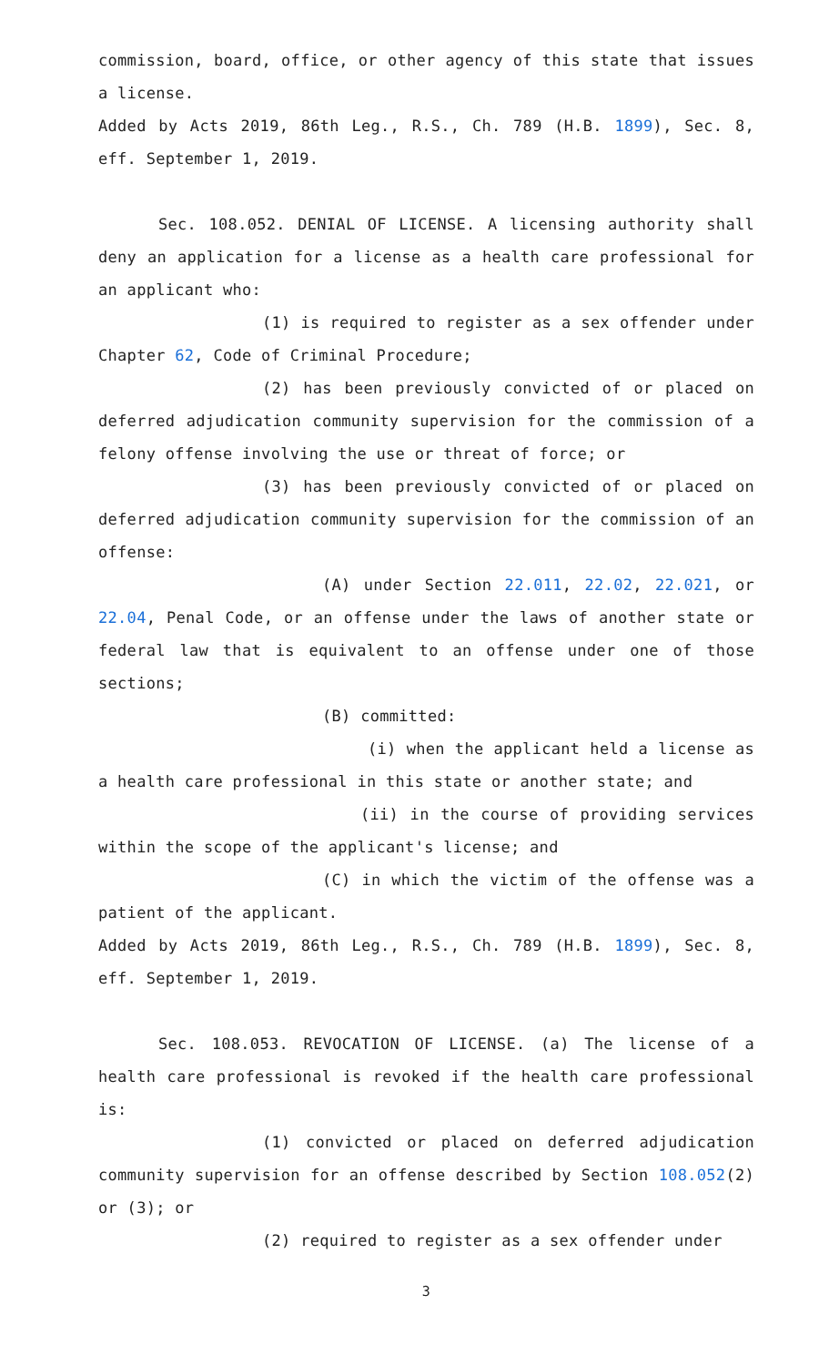commission, board, office, or other agency of this state that issues a license.
Added by Acts 2019, 86th Leg., R.S., Ch. 789 (H.B. 1899), Sec. 8, eff. September 1, 2019.
Sec. 108.052. DENIAL OF LICENSE. A licensing authority shall deny an application for a license as a health care professional for an applicant who:
(1) is required to register as a sex offender under Chapter 62, Code of Criminal Procedure;
(2) has been previously convicted of or placed on deferred adjudication community supervision for the commission of a felony offense involving the use or threat of force; or
(3) has been previously convicted of or placed on deferred adjudication community supervision for the commission of an offense:
(A) under Section 22.011, 22.02, 22.021, or 22.04, Penal Code, or an offense under the laws of another state or federal law that is equivalent to an offense under one of those sections;
(B) committed:
(i) when the applicant held a license as a health care professional in this state or another state; and
(ii) in the course of providing services within the scope of the applicant's license; and
(C) in which the victim of the offense was a patient of the applicant.
Added by Acts 2019, 86th Leg., R.S., Ch. 789 (H.B. 1899), Sec. 8, eff. September 1, 2019.
Sec. 108.053. REVOCATION OF LICENSE. (a) The license of a health care professional is revoked if the health care professional is:
(1) convicted or placed on deferred adjudication community supervision for an offense described by Section 108.052(2) or (3); or
(2) required to register as a sex offender under
3